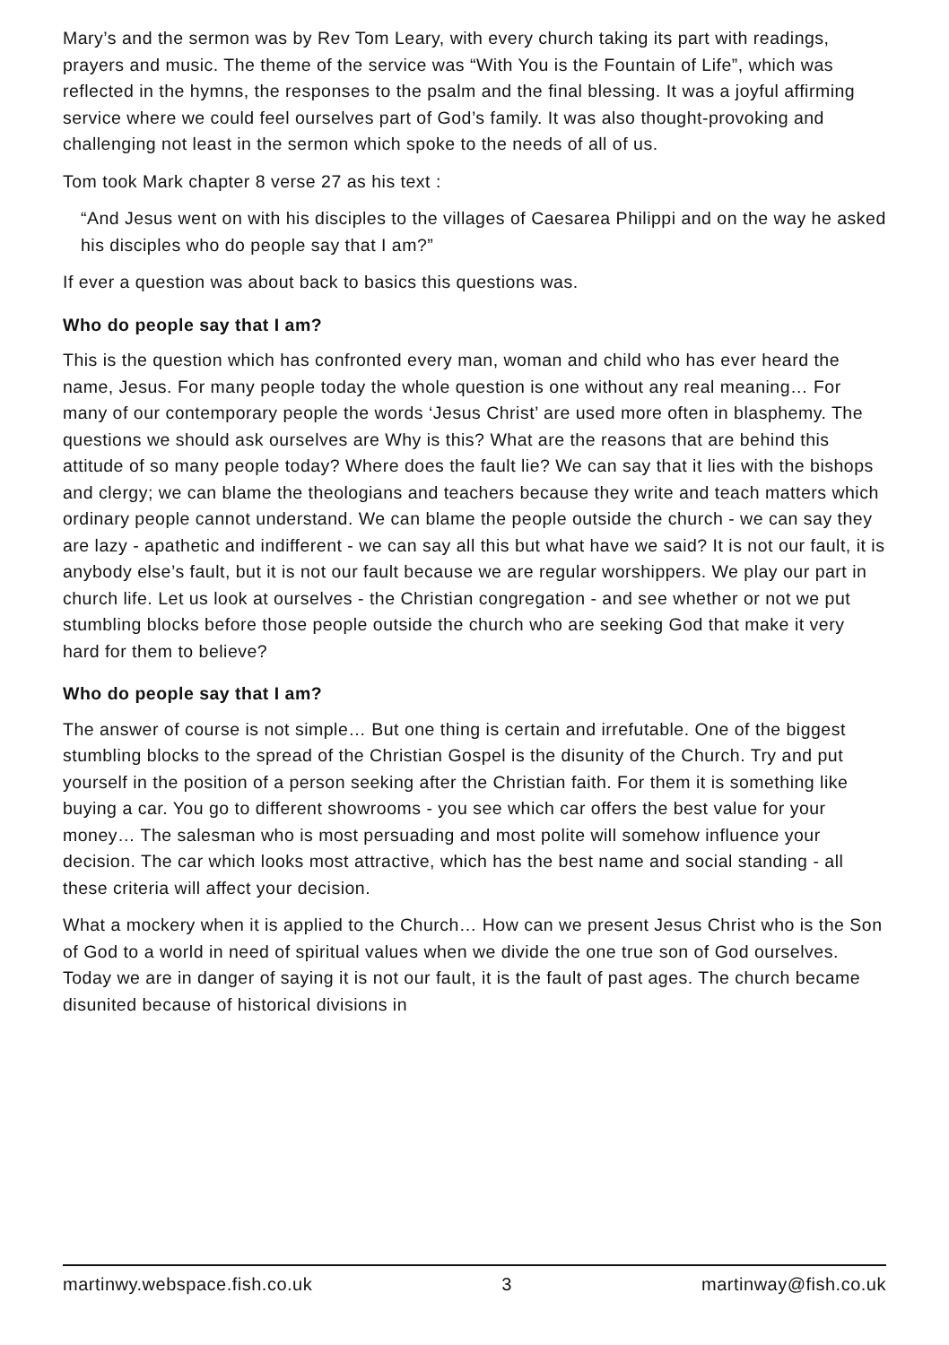Mary’s and the sermon was by Rev Tom Leary, with every church taking its part with readings, prayers and music. The theme of the service was “With You is the Fountain of Life”, which was reflected in the hymns, the responses to the psalm and the final blessing. It was a joyful affirming service where we could feel ourselves part of God’s family. It was also thought-provoking and challenging not least in the sermon which spoke to the needs of all of us.
Tom took Mark chapter 8 verse 27 as his text :
“And Jesus went on with his disciples to the villages of Caesarea Philippi and on the way he asked his disciples who do people say that I am?”
If ever a question was about back to basics this questions was.
Who do people say that I am?
This is the question which has confronted every man, woman and child who has ever heard the name, Jesus. For many people today the whole question is one without any real meaning… For many of our contemporary people the words ‘Jesus Christ’ are used more often in blasphemy. The questions we should ask ourselves are Why is this? What are the reasons that are behind this attitude of so many people today? Where does the fault lie? We can say that it lies with the bishops and clergy; we can blame the theologians and teachers because they write and teach matters which ordinary people cannot understand. We can blame the people outside the church - we can say they are lazy - apathetic and indifferent - we can say all this but what have we said? It is not our fault, it is anybody else’s fault, but it is not our fault because we are regular worshippers. We play our part in church life. Let us look at ourselves - the Christian congregation - and see whether or not we put stumbling blocks before those people outside the church who are seeking God that make it very hard for them to believe?
Who do people say that I am?
The answer of course is not simple… But one thing is certain and irrefutable. One of the biggest stumbling blocks to the spread of the Christian Gospel is the disunity of the Church. Try and put yourself in the position of a person seeking after the Christian faith. For them it is something like buying a car. You go to different showrooms - you see which car offers the best value for your money… The salesman who is most persuading and most polite will somehow influence your decision. The car which looks most attractive, which has the best name and social standing - all these criteria will affect your decision.
What a mockery when it is applied to the Church… How can we present Jesus Christ who is the Son of God to a world in need of spiritual values when we divide the one true son of God ourselves. Today we are in danger of saying it is not our fault, it is the fault of past ages. The church became disunited because of historical divisions in
martinwy.webspace.fish.co.uk 3 martinway@fish.co.uk